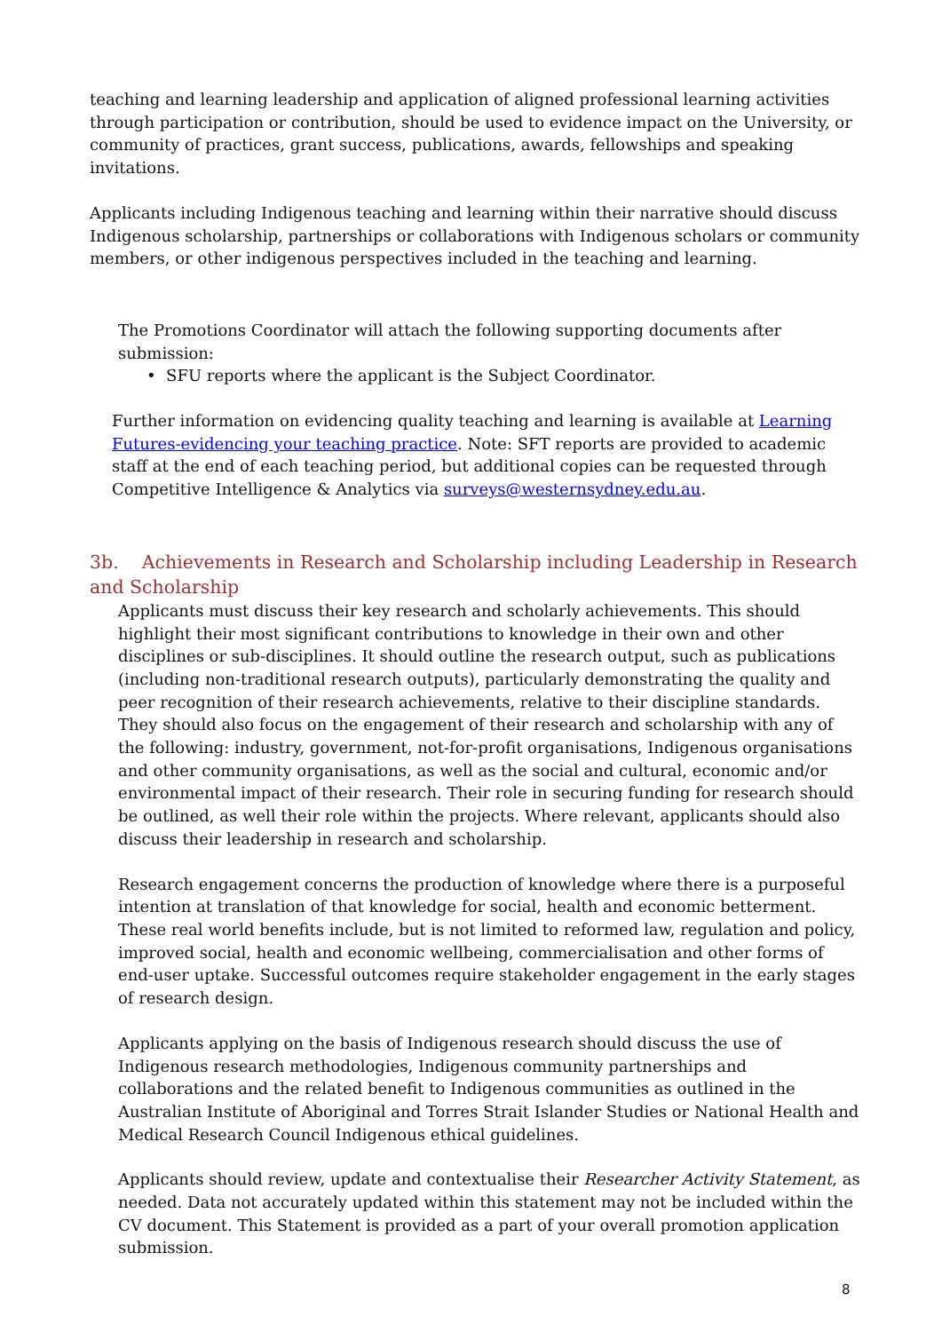teaching and learning leadership and application of aligned professional learning activities through participation or contribution, should be used to evidence impact on the University, or community of practices, grant success, publications, awards, fellowships and speaking invitations.
Applicants including Indigenous teaching and learning within their narrative should discuss Indigenous scholarship, partnerships or collaborations with Indigenous scholars or community members, or other indigenous perspectives included in the teaching and learning.
The Promotions Coordinator will attach the following supporting documents after submission:
• SFU reports where the applicant is the Subject Coordinator.
Further information on evidencing quality teaching and learning is available at Learning Futures-evidencing your teaching practice. Note: SFT reports are provided to academic staff at the end of each teaching period, but additional copies can be requested through Competitive Intelligence & Analytics via surveys@westernsydney.edu.au.
3b. Achievements in Research and Scholarship including Leadership in Research and Scholarship
Applicants must discuss their key research and scholarly achievements. This should highlight their most significant contributions to knowledge in their own and other disciplines or sub-disciplines. It should outline the research output, such as publications (including non-traditional research outputs), particularly demonstrating the quality and peer recognition of their research achievements, relative to their discipline standards. They should also focus on the engagement of their research and scholarship with any of the following: industry, government, not-for-profit organisations, Indigenous organisations and other community organisations, as well as the social and cultural, economic and/or environmental impact of their research. Their role in securing funding for research should be outlined, as well their role within the projects. Where relevant, applicants should also discuss their leadership in research and scholarship.
Research engagement concerns the production of knowledge where there is a purposeful intention at translation of that knowledge for social, health and economic betterment. These real world benefits include, but is not limited to reformed law, regulation and policy, improved social, health and economic wellbeing, commercialisation and other forms of end-user uptake. Successful outcomes require stakeholder engagement in the early stages of research design.
Applicants applying on the basis of Indigenous research should discuss the use of Indigenous research methodologies, Indigenous community partnerships and collaborations and the related benefit to Indigenous communities as outlined in the Australian Institute of Aboriginal and Torres Strait Islander Studies or National Health and Medical Research Council Indigenous ethical guidelines.
Applicants should review, update and contextualise their Researcher Activity Statement, as needed. Data not accurately updated within this statement may not be included within the CV document. This Statement is provided as a part of your overall promotion application submission.
8